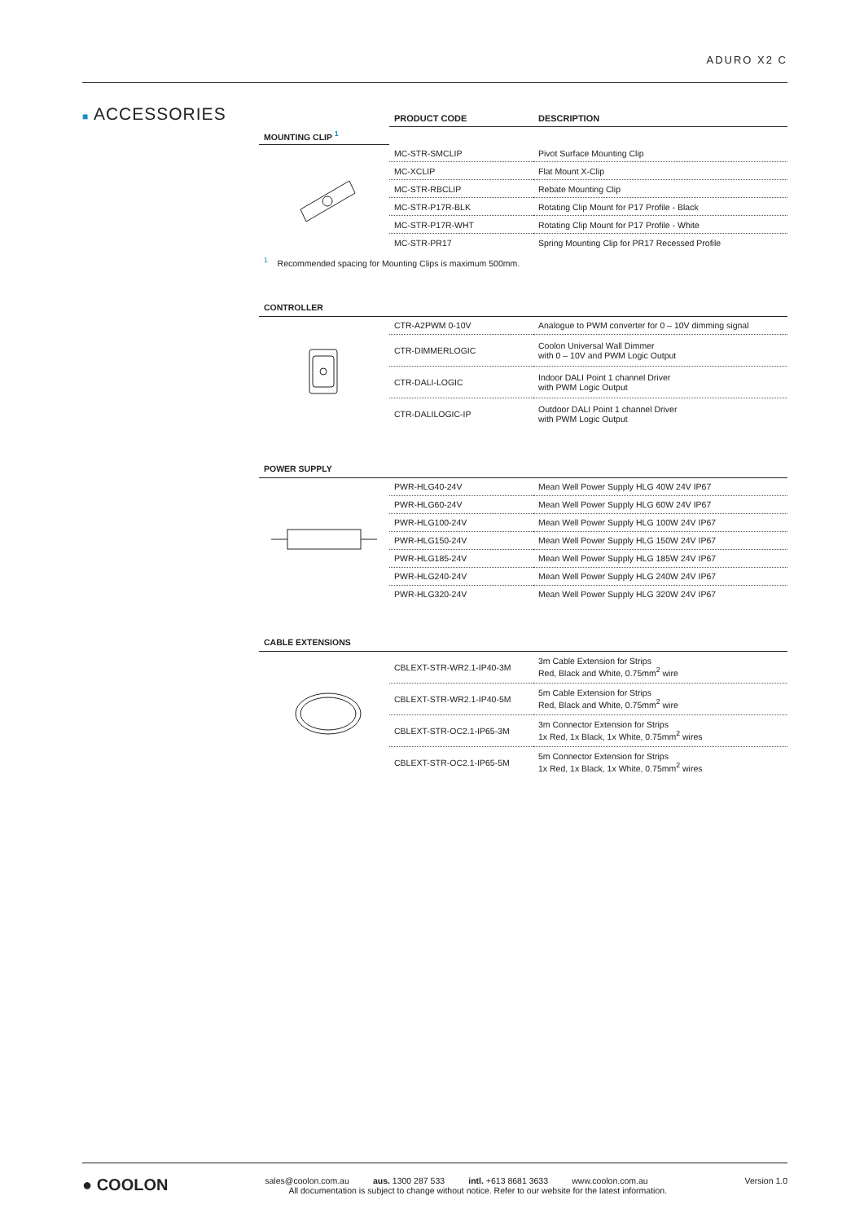ADURO X2 C
■ ACCESSORIES
| | PRODUCT CODE | DESCRIPTION |
| --- | --- | --- |
| MOUNTING CLIP <sup>1</sup> | | |
| | MC-STR-SMCLIP | Pivot Surface Mounting Clip |
| | MC-XCLIP | Flat Mount X-Clip |
| | MC-STR-RBCLIP | Rebate Mounting Clip |
| | MC-STR-P17R-BLK | Rotating Clip Mount for P17 Profile - Black |
| | MC-STR-P17R-WHT | Rotating Clip Mount for P17 Profile - White |
| | MC-STR-PR17 | Spring Mounting Clip for PR17 Recessed Profile |
<sup>1</sup> Recommended spacing for Mounting Clips is maximum 500mm.
| CONTROLLER | | |
| | CTR-A2PWM 0-10V | Analogue to PWM converter for 0 – 10V dimming signal |
| | CTR-DIMMERLOGIC | Coolon Universal Wall Dimmer with 0 – 10V and PWM Logic Output |
| | CTR-DALI-LOGIC | Indoor DALI Point 1 channel Driver with PWM Logic Output |
| | CTR-DALILOGIC-IP | Outdoor DALI Point 1 channel Driver with PWM Logic Output |
| POWER SUPPLY | | |
| | PWR-HLG40-24V | Mean Well Power Supply HLG 40W 24V IP67 |
| | PWR-HLG60-24V | Mean Well Power Supply HLG 60W 24V IP67 |
| | PWR-HLG100-24V | Mean Well Power Supply HLG 100W 24V IP67 |
| | PWR-HLG150-24V | Mean Well Power Supply HLG 150W 24V IP67 |
| | PWR-HLG185-24V | Mean Well Power Supply HLG 185W 24V IP67 |
| | PWR-HLG240-24V | Mean Well Power Supply HLG 240W 24V IP67 |
| | PWR-HLG320-24V | Mean Well Power Supply HLG 320W 24V IP67 |
| CABLE EXTENSIONS | | |
| | CBLEXT-STR-WR2.1-IP40-3M | 3m Cable Extension for Strips Red, Black and White, 0.75mm<sup>2</sup> wire |
| | CBLEXT-STR-WR2.1-IP40-5M | 5m Cable Extension for Strips Red, Black and White, 0.75mm<sup>2</sup> wire |
| | CBLEXT-STR-OC2.1-IP65-3M | 3m Connector Extension for Strips 1x Red, 1x Black, 1x White, 0.75mm<sup>2</sup> wires |
| | CBLEXT-STR-OC2.1-IP65-5M | 5m Connector Extension for Strips 1x Red, 1x Black, 1x White, 0.75mm<sup>2</sup> wires |
● COOLON
sales@coolon.com.au aus. 1300 287 533 intl. +613 8681 3633 www.coolon.com.au Version 1.0
All documentation is subject to change without notice. Refer to our website for the latest information.